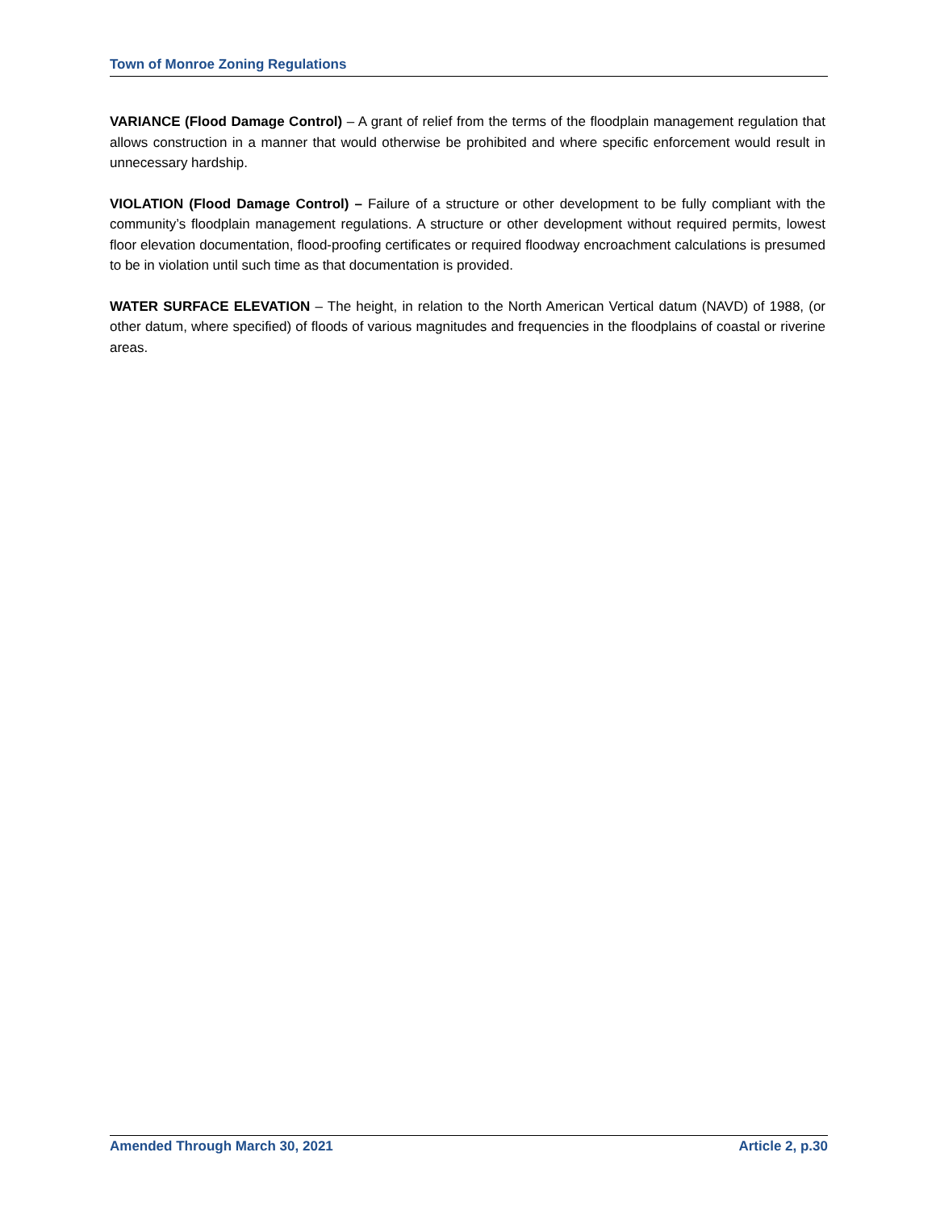Town of Monroe Zoning Regulations
VARIANCE (Flood Damage Control) – A grant of relief from the terms of the floodplain management regulation that allows construction in a manner that would otherwise be prohibited and where specific enforcement would result in unnecessary hardship.
VIOLATION (Flood Damage Control) – Failure of a structure or other development to be fully compliant with the community’s floodplain management regulations. A structure or other development without required permits, lowest floor elevation documentation, flood-proofing certificates or required floodway encroachment calculations is presumed to be in violation until such time as that documentation is provided.
WATER SURFACE ELEVATION – The height, in relation to the North American Vertical datum (NAVD) of 1988, (or other datum, where specified) of floods of various magnitudes and frequencies in the floodplains of coastal or riverine areas.
Amended Through March 30, 2021 Article 2, p.30